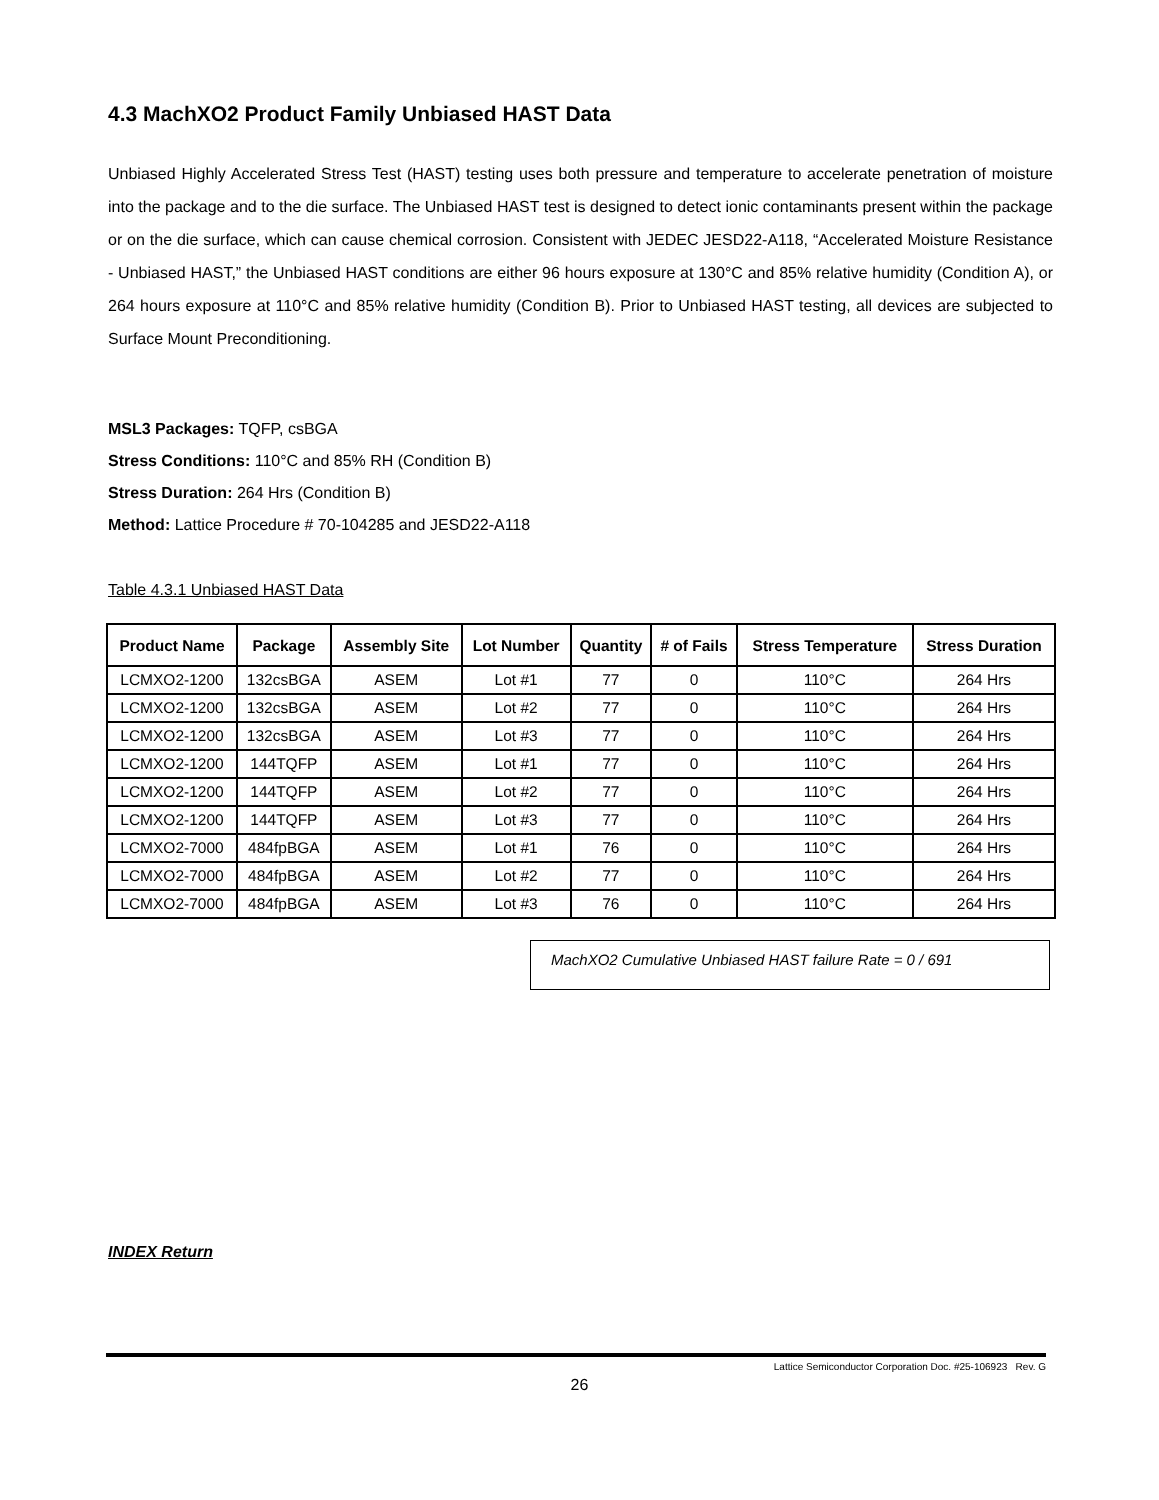4.3 MachXO2 Product Family Unbiased HAST Data
Unbiased Highly Accelerated Stress Test (HAST) testing uses both pressure and temperature to accelerate penetration of moisture into the package and to the die surface. The Unbiased HAST test is designed to detect ionic contaminants present within the package or on the die surface, which can cause chemical corrosion. Consistent with JEDEC JESD22-A118, “Accelerated Moisture Resistance - Unbiased HAST,” the Unbiased HAST conditions are either 96 hours exposure at 130°C and 85% relative humidity (Condition A), or 264 hours exposure at 110°C and 85% relative humidity (Condition B). Prior to Unbiased HAST testing, all devices are subjected to Surface Mount Preconditioning.
MSL3 Packages: TQFP, csBGA
Stress Conditions: 110°C and 85% RH (Condition B)
Stress Duration: 264 Hrs (Condition B)
Method: Lattice Procedure # 70-104285 and JESD22-A118
Table 4.3.1 Unbiased HAST Data
| Product Name | Package | Assembly Site | Lot Number | Quantity | # of Fails | Stress Temperature | Stress Duration |
| --- | --- | --- | --- | --- | --- | --- | --- |
| LCMXO2-1200 | 132csBGA | ASEM | Lot #1 | 77 | 0 | 110°C | 264 Hrs |
| LCMXO2-1200 | 132csBGA | ASEM | Lot #2 | 77 | 0 | 110°C | 264 Hrs |
| LCMXO2-1200 | 132csBGA | ASEM | Lot #3 | 77 | 0 | 110°C | 264 Hrs |
| LCMXO2-1200 | 144TQFP | ASEM | Lot #1 | 77 | 0 | 110°C | 264 Hrs |
| LCMXO2-1200 | 144TQFP | ASEM | Lot #2 | 77 | 0 | 110°C | 264 Hrs |
| LCMXO2-1200 | 144TQFP | ASEM | Lot #3 | 77 | 0 | 110°C | 264 Hrs |
| LCMXO2-7000 | 484fpBGA | ASEM | Lot #1 | 76 | 0 | 110°C | 264 Hrs |
| LCMXO2-7000 | 484fpBGA | ASEM | Lot #2 | 77 | 0 | 110°C | 264 Hrs |
| LCMXO2-7000 | 484fpBGA | ASEM | Lot #3 | 76 | 0 | 110°C | 264 Hrs |
MachXO2 Cumulative Unbiased HAST failure Rate = 0 / 691
INDEX Return
Lattice Semiconductor Corporation Doc. #25-106923 Rev. G
26